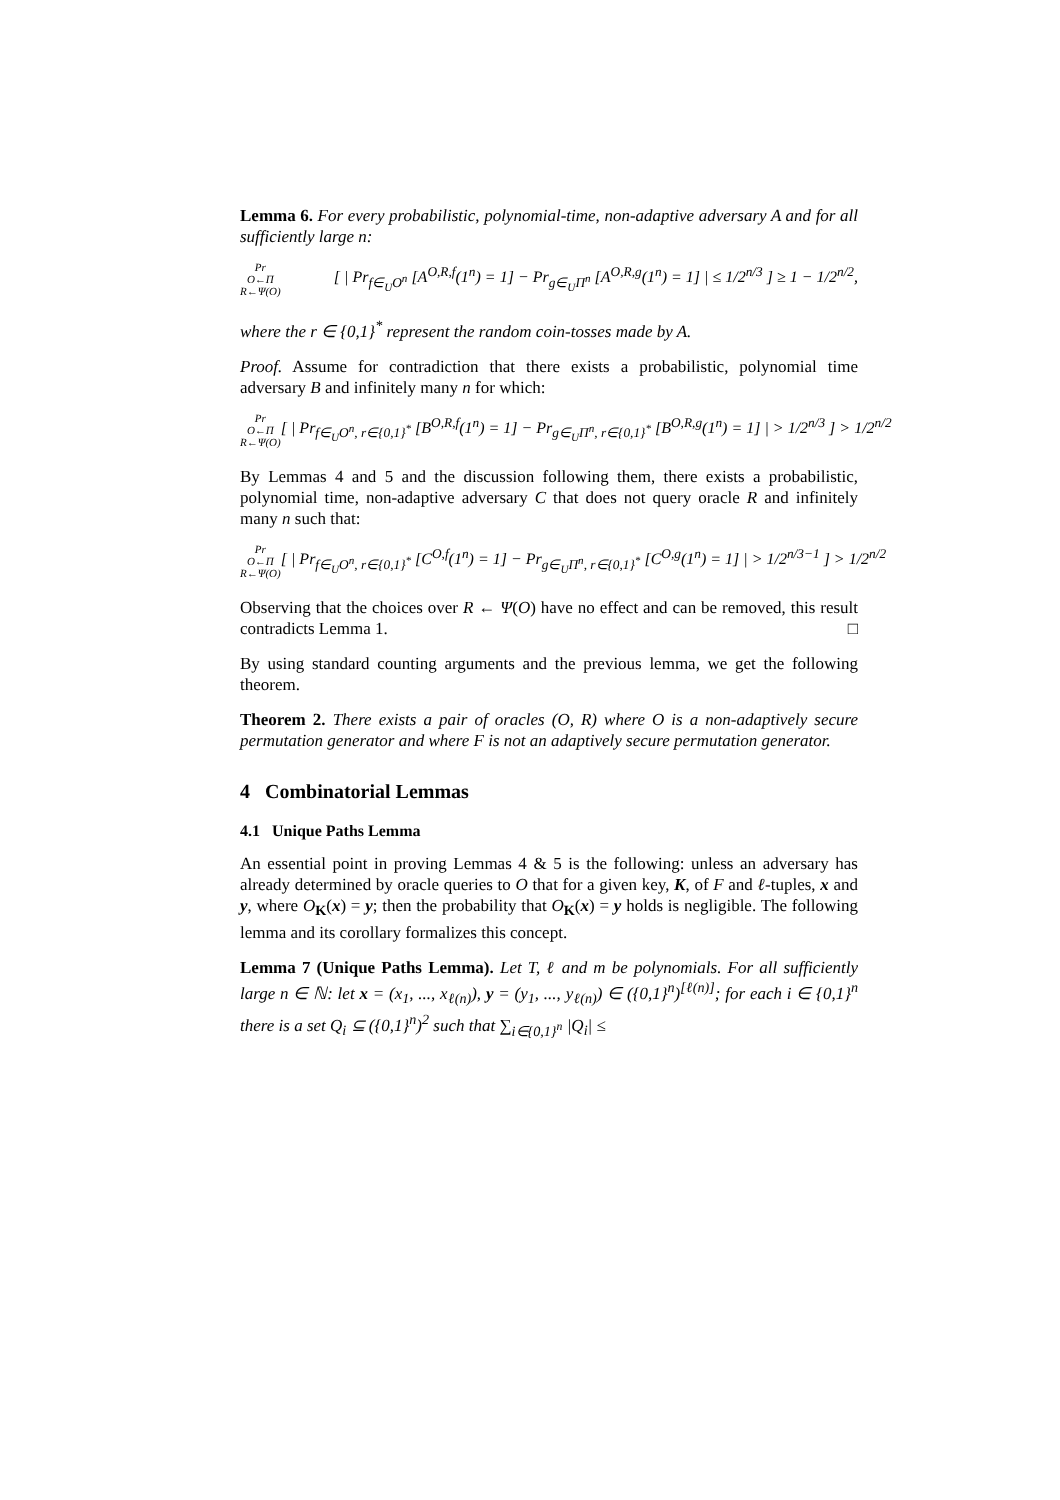Lemma 6. For every probabilistic, polynomial-time, non-adaptive adversary A and for all sufficiently large n:
Pr
O←Π
R←Ψ(O) [ | Pr<sub>f∈<sub>U</sub>O<sup>n</sup></sub> [A<sup>O,R,f</sup>(1<sup>n</sup>) = 1] − Pr<sub>g∈<sub>U</sub>Π<sup>n</sup></sub> [A<sup>O,R,g</sup>(1<sup>n</sup>) = 1] | ≤ 1/2<sup>n/3</sup> ] ≥ 1 − 1/2<sup>n/2</sup>,
where the r ∈ {0,1}<sup>*</sup> represent the random coin-tosses made by A.
Proof. Assume for contradiction that there exists a probabilistic, polynomial time adversary B and infinitely many n for which:
Pr
O←Π
R←Ψ(O) [ | Pr<sub>f∈<sub>U</sub>O<sup>n</sup>, r∈{0,1}<sup>*</sup></sub> [B<sup>O,R,f</sup>(1<sup>n</sup>) = 1] − Pr<sub>g∈<sub>U</sub>Π<sup>n</sup>, r∈{0,1}<sup>*</sup></sub> [B<sup>O,R,g</sup>(1<sup>n</sup>) = 1] | > 1/2<sup>n/3</sup> ] > 1/2<sup>n/2</sup>
By Lemmas 4 and 5 and the discussion following them, there exists a probabilistic, polynomial time, non-adaptive adversary C that does not query oracle R and infinitely many n such that:
Pr
O←Π
R←Ψ(O) [ | Pr<sub>f∈<sub>U</sub>O<sup>n</sup>, r∈{0,1}<sup>*</sup></sub> [C<sup>O,f</sup>(1<sup>n</sup>) = 1] − Pr<sub>g∈<sub>U</sub>Π<sup>n</sup>, r∈{0,1}<sup>*</sup></sub> [C<sup>O,g</sup>(1<sup>n</sup>) = 1] | > 1/2<sup>n/3−1</sup> ] > 1/2<sup>n/2</sup>
Observing that the choices over R ← Ψ(O) have no effect and can be removed, this result contradicts Lemma 1. □
By using standard counting arguments and the previous lemma, we get the following theorem.
Theorem 2. There exists a pair of oracles (O, R) where O is a non-adaptively secure permutation generator and where F is not an adaptively secure permutation generator.
4 Combinatorial Lemmas
4.1 Unique Paths Lemma
An essential point in proving Lemmas 4 & 5 is the following: unless an adversary has already determined by oracle queries to O that for a given key, K, of F and ℓ-tuples, x and y, where O<sub>K</sub>(x) = y; then the probability that O<sub>K</sub>(x) = y holds is negligible. The following lemma and its corollary formalizes this concept.
Lemma 7 (Unique Paths Lemma). Let T, ℓ and m be polynomials. For all sufficiently large n ∈ ℕ: let x = (x<sub>1</sub>, ..., x<sub>ℓ(n)</sub>), y = (y<sub>1</sub>, ..., y<sub>ℓ(n)</sub>) ∈ ({0,1}<sup>n</sup>)<sup>[ℓ(n)]</sup>; for each i ∈ {0,1}<sup>n</sup> there is a set Q<sub>i</sub> ⊆ ({0,1}<sup>n</sup>)<sup>2</sup> such that ∑<sub>i∈{0,1}<sup>n</sup></sub> |Q<sub>i</sub>| ≤